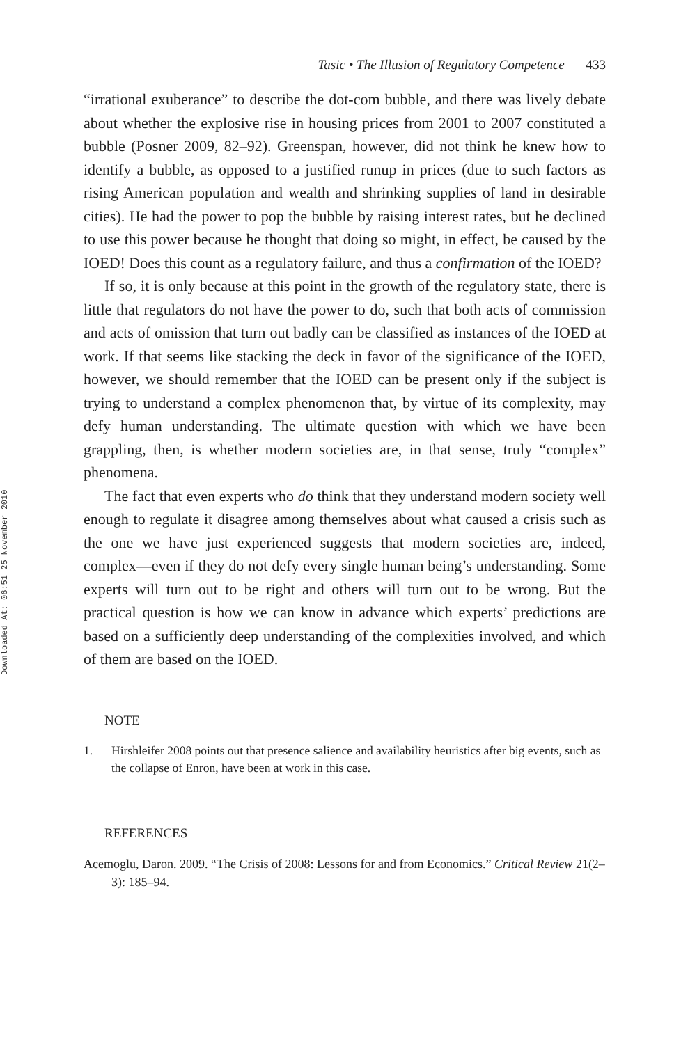Downloaded At: 06:51 25 November 2010
Tasic • The Illusion of Regulatory Competence 433
“irrational exuberance” to describe the dot-com bubble, and there was lively debate about whether the explosive rise in housing prices from 2001 to 2007 constituted a bubble (Posner 2009, 82–92). Greenspan, however, did not think he knew how to identify a bubble, as opposed to a justified runup in prices (due to such factors as rising American population and wealth and shrinking supplies of land in desirable cities). He had the power to pop the bubble by raising interest rates, but he declined to use this power because he thought that doing so might, in effect, be caused by the IOED! Does this count as a regulatory failure, and thus a confirmation of the IOED?
If so, it is only because at this point in the growth of the regulatory state, there is little that regulators do not have the power to do, such that both acts of commission and acts of omission that turn out badly can be classified as instances of the IOED at work. If that seems like stacking the deck in favor of the significance of the IOED, however, we should remember that the IOED can be present only if the subject is trying to understand a complex phenomenon that, by virtue of its complexity, may defy human understanding. The ultimate question with which we have been grappling, then, is whether modern societies are, in that sense, truly “complex” phenomena.
The fact that even experts who do think that they understand modern society well enough to regulate it disagree among themselves about what caused a crisis such as the one we have just experienced suggests that modern societies are, indeed, complex—even if they do not defy every single human being’s understanding. Some experts will turn out to be right and others will turn out to be wrong. But the practical question is how we can know in advance which experts’ predictions are based on a sufficiently deep understanding of the complexities involved, and which of them are based on the IOED.
NOTE
1. Hirshleifer 2008 points out that presence salience and availability heuristics after big events, such as the collapse of Enron, have been at work in this case.
REFERENCES
Acemoglu, Daron. 2009. “The Crisis of 2008: Lessons for and from Economics.” Critical Review 21(2–3): 185–94.